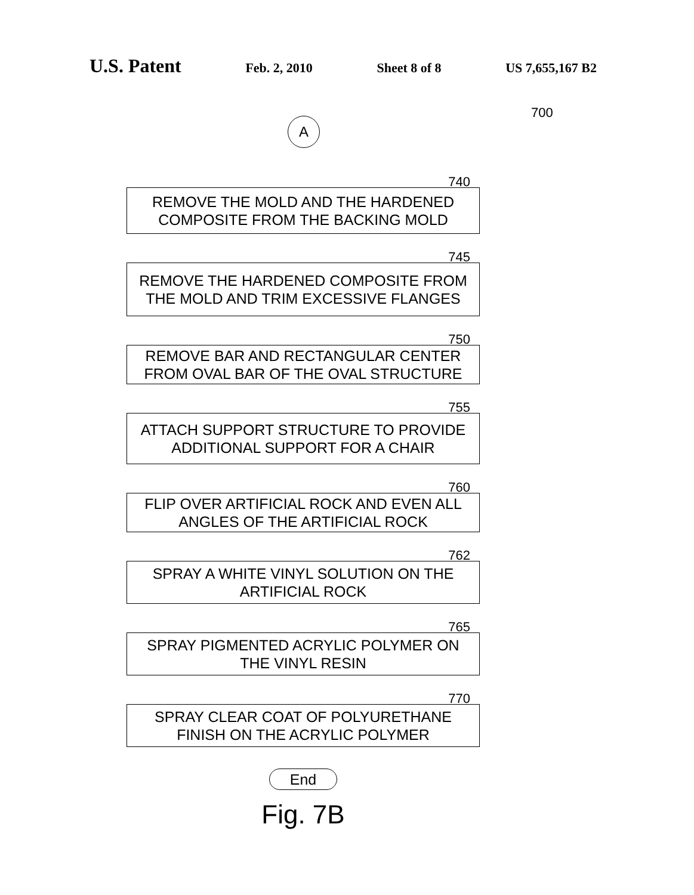U.S. Patent Feb. 2, 2010 Sheet 8 of 8 US 7,655,167 B2
700
A
740
REMOVE THE MOLD AND THE HARDENED
COMPOSITE FROM THE BACKING MOLD
745
REMOVE THE HARDENED COMPOSITE FROM
THE MOLD AND TRIM EXCESSIVE FLANGES
750
REMOVE BAR AND RECTANGULAR CENTER
FROM OVAL BAR OF THE OVAL STRUCTURE
755
ATTACH SUPPORT STRUCTURE TO PROVIDE
ADDITIONAL SUPPORT FOR A CHAIR
760
FLIP OVER ARTIFICIAL ROCK AND EVEN ALL
ANGLES OF THE ARTIFICIAL ROCK
762
SPRAY A WHITE VINYL SOLUTION ON THE
ARTIFICIAL ROCK
765
SPRAY PIGMENTED ACRYLIC POLYMER ON
THE VINYL RESIN
770
SPRAY CLEAR COAT OF POLYURETHANE
FINISH ON THE ACRYLIC POLYMER
End
Fig. 7B